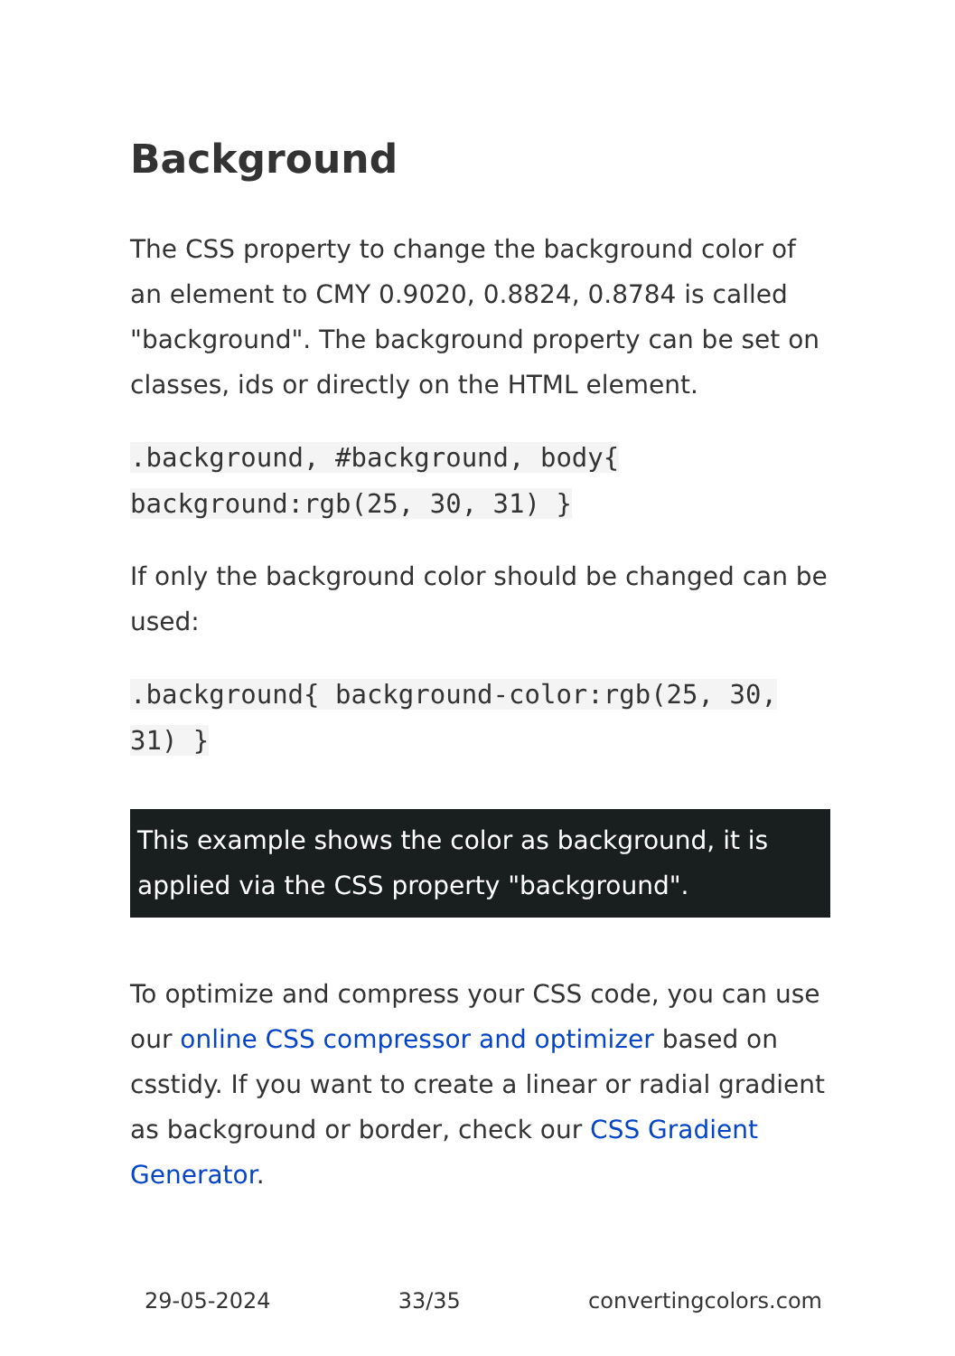Background
The CSS property to change the background color of an element to CMY 0.9020, 0.8824, 0.8784 is called "background". The background property can be set on classes, ids or directly on the HTML element.
.background, #background, body{ background:rgb(25, 30, 31) }
If only the background color should be changed can be used:
.background{ background-color:rgb(25, 30, 31) }
This example shows the color as background, it is applied via the CSS property "background".
To optimize and compress your CSS code, you can use our online CSS compressor and optimizer based on csstidy. If you want to create a linear or radial gradient as background or border, check our CSS Gradient Generator.
29-05-2024 33/35 convertingcolors.com